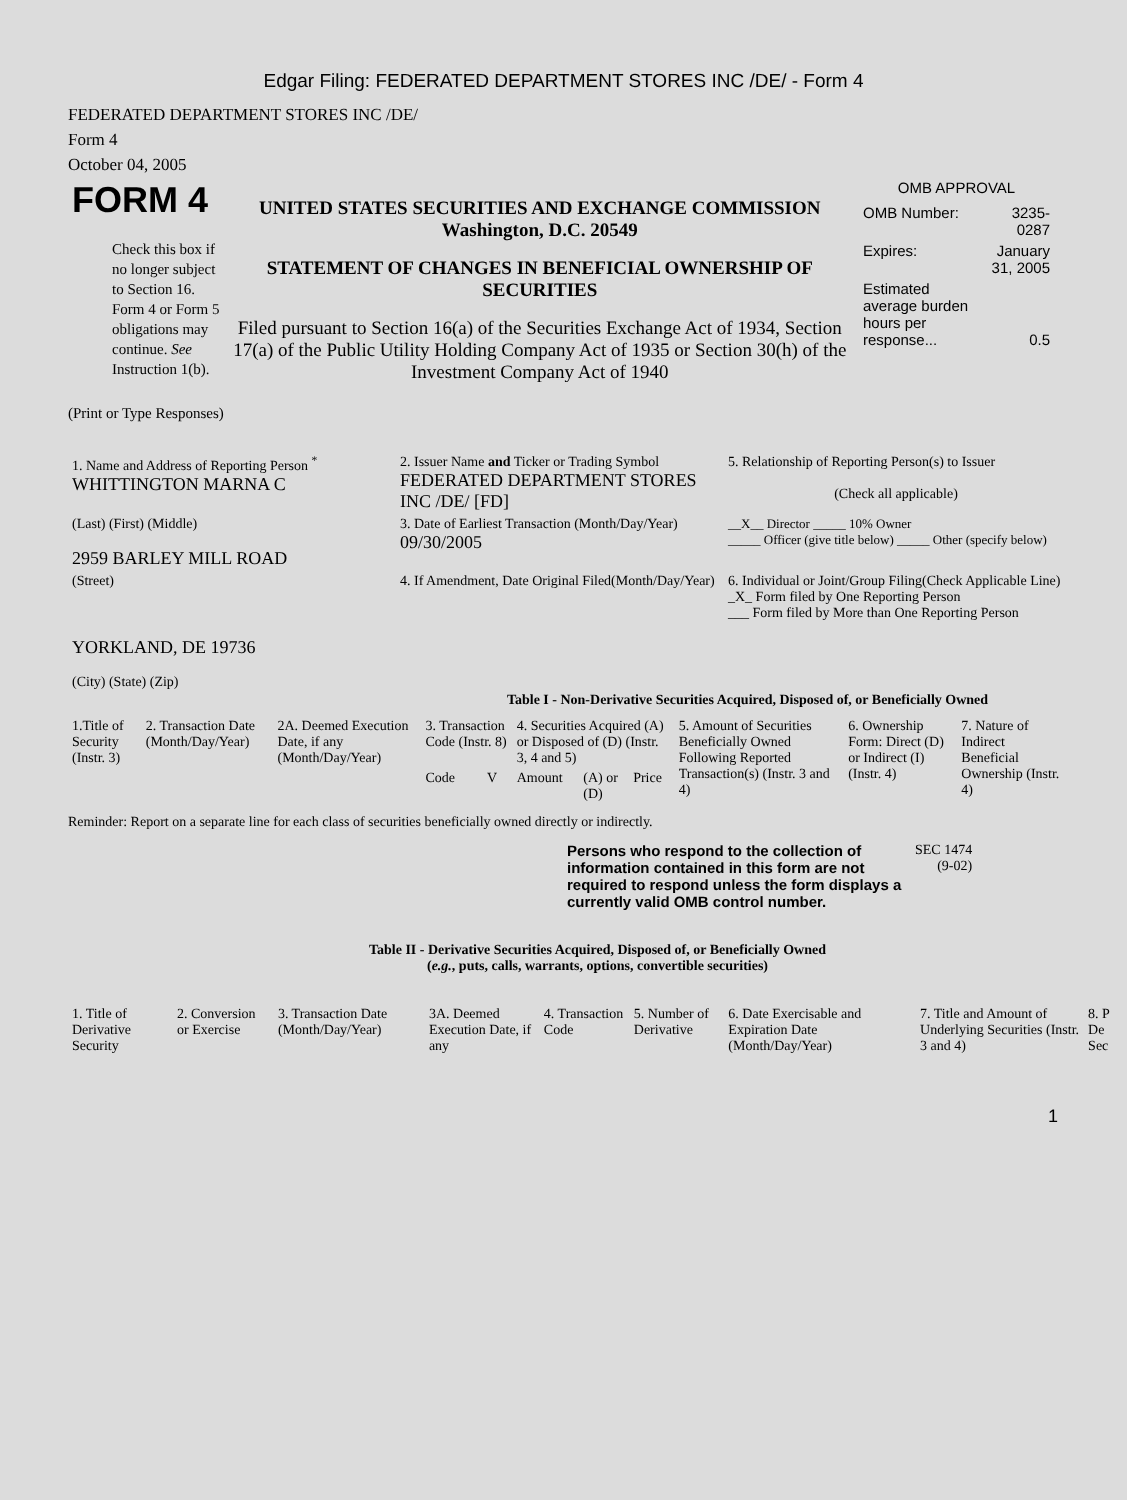Edgar Filing: FEDERATED DEPARTMENT STORES INC /DE/ - Form 4
FEDERATED DEPARTMENT STORES INC /DE/
Form 4
October 04, 2005
| FORM 4 Check this box if no longer subject to Section 16. Form 4 or Form 5 obligations may continue. See Instruction 1(b). | UNITED STATES SECURITIES AND EXCHANGE COMMISSION Washington, D.C. 20549 STATEMENT OF CHANGES IN BENEFICIAL OWNERSHIP OF SECURITIES Filed pursuant to Section 16(a) of the Securities Exchange Act of 1934, Section 17(a) of the Public Utility Holding Company Act of 1935 or Section 30(h) of the Investment Company Act of 1940 | OMB APPROVAL / OMB Number: / 3235-0287 / / Expires: / January 31, 2005 / / Estimated average burden hours per response... / 0.5 / |
(Print or Type Responses)
| 1. Name and Address of Reporting Person <sup>*</sup> WHITTINGTON MARNA C | 2. Issuer Name and Ticker or Trading Symbol FEDERATED DEPARTMENT STORES INC /DE/ [FD] | 5. Relationship of Reporting Person(s) to Issuer (Check all applicable) |
| (Last) (First) (Middle) 2959 BARLEY MILL ROAD | 3. Date of Earliest Transaction (Month/Day/Year) 09/30/2005 | __X__ Director _____ 10% Owner _____ Officer (give title below) _____ Other (specify below) |
| (Street) YORKLAND, DE 19736 (City) (State) (Zip) | 4. If Amendment, Date Original Filed(Month/Day/Year) | 6. Individual or Joint/Group Filing(Check Applicable Line) _X_ Form filed by One Reporting Person ___ Form filed by More than One Reporting Person |
Table I - Non-Derivative Securities Acquired, Disposed of, or Beneficially Owned
| 1.Title of Security (Instr. 3) | 2. Transaction Date (Month/Day/Year) | 2A. Deemed Execution Date, if any (Month/Day/Year) | 3. Transaction Code (Instr. 8) | | 4. Securities Acquired (A) or Disposed of (D) (Instr. 3, 4 and 5) | | | 5. Amount of Securities Beneficially Owned Following Reported Transaction(s) (Instr. 3 and 4) | 6. Ownership Form: Direct (D) or Indirect (I) (Instr. 4) | 7. Nature of Indirect Beneficial Ownership (Instr. 4) |
| --- | --- | --- | --- | --- | --- | --- | --- | --- | --- | --- |
| | | | Code | V | Amount | (A) or (D) | Price | | | |
Reminder: Report on a separate line for each class of securities beneficially owned directly or indirectly.
| Persons who respond to the collection of information contained in this form are not required to respond unless the form displays a currently valid OMB control number. | SEC 1474 (9-02) |
Table II - Derivative Securities Acquired, Disposed of, or Beneficially Owned
(e.g., puts, calls, warrants, options, convertible securities)
| 1. Title of Derivative Security | 2. Conversion or Exercise | 3. Transaction Date (Month/Day/Year) | 3A. Deemed Execution Date, if any | 4. Transaction Code | 5. Number of Derivative | 6. Date Exercisable and Expiration Date (Month/Day/Year) | 7. Title and Amount of Underlying Securities (Instr. 3 and 4) | 8. P De Sec |
| --- | --- | --- | --- | --- | --- | --- | --- | --- |
1